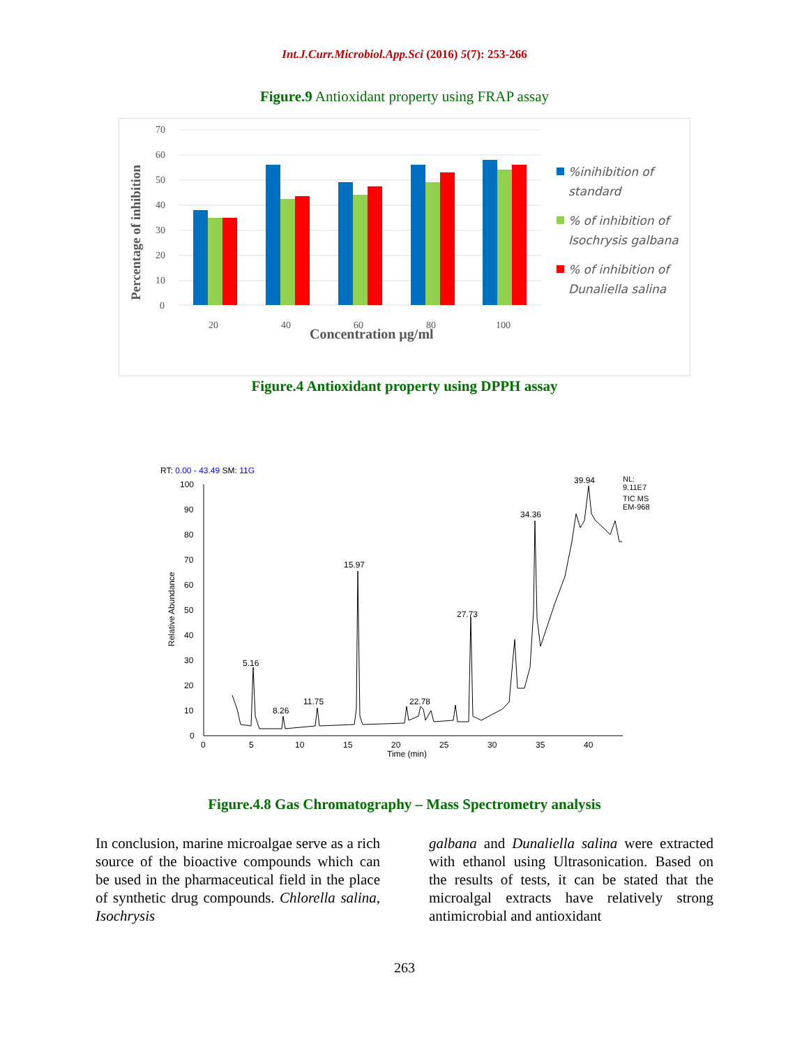Int.J.Curr.Microbiol.App.Sci (2016) 5(7): 253-266
Figure.9 Antioxidant property using FRAP assay
Percentage of inhibition
70
60
50
40
30
20
10
0
20
40
60
80
100
Concentration µg/ml
%inihibition of
standard
% of inhibition of
Isochrysis galbana
% of inhibition of
Dunaliella salina
Figure.4 Antioxidant property using DPPH assay
RT: 0.00 - 43.49 SM: 11G
Relative Abundance
100
90
80
70
60
50
40
30
20
10
0
0
5
10
15
20
25
30
35
40
Time (min)
5.16
8.26
11.75
15.97
22.78
27.73
34.36
39.94
NL:
9.11E7
TIC MS
EM-968
Figure.4.8 Gas Chromatography – Mass Spectrometry analysis
In conclusion, marine microalgae serve as a rich source of the bioactive compounds which can be used in the pharmaceutical field in the place of synthetic drug compounds. Chlorella salina, Isochrysis
galbana and Dunaliella salina were extracted with ethanol using Ultrasonication. Based on the results of tests, it can be stated that the microalgal extracts have relatively strong antimicrobial and antioxidant
263